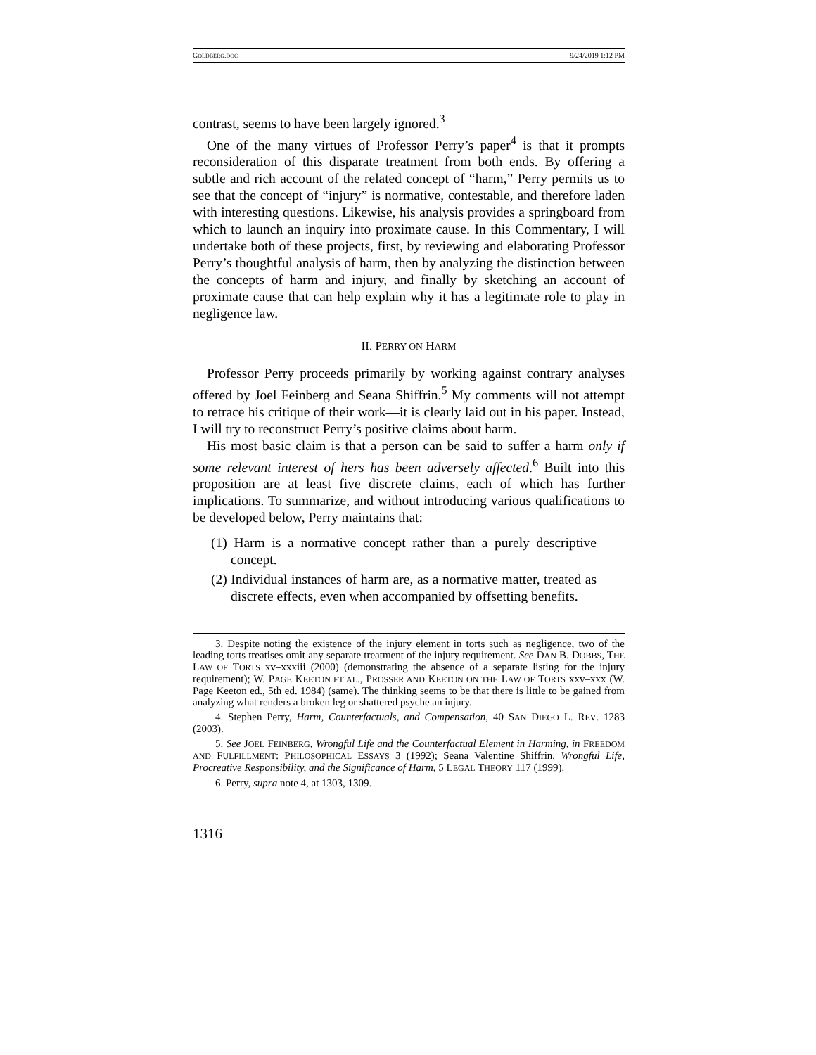GOLDBERG.DOC 9/24/2019 1:12 PM
contrast, seems to have been largely ignored.<sup>3</sup>
One of the many virtues of Professor Perry’s paper<sup>4</sup> is that it prompts reconsideration of this disparate treatment from both ends. By offering a subtle and rich account of the related concept of “harm,” Perry permits us to see that the concept of “injury” is normative, contestable, and therefore laden with interesting questions. Likewise, his analysis provides a springboard from which to launch an inquiry into proximate cause. In this Commentary, I will undertake both of these projects, first, by reviewing and elaborating Professor Perry’s thoughtful analysis of harm, then by analyzing the distinction between the concepts of harm and injury, and finally by sketching an account of proximate cause that can help explain why it has a legitimate role to play in negligence law.
II. PERRY ON HARM
Professor Perry proceeds primarily by working against contrary analyses offered by Joel Feinberg and Seana Shiffrin.<sup>5</sup> My comments will not attempt to retrace his critique of their work—it is clearly laid out in his paper. Instead, I will try to reconstruct Perry’s positive claims about harm.
His most basic claim is that a person can be said to suffer a harm only if some relevant interest of hers has been adversely affected.<sup>6</sup> Built into this proposition are at least five discrete claims, each of which has further implications. To summarize, and without introducing various qualifications to be developed below, Perry maintains that:
(1) Harm is a normative concept rather than a purely descriptive concept.
(2) Individual instances of harm are, as a normative matter, treated as discrete effects, even when accompanied by offsetting benefits.
3. Despite noting the existence of the injury element in torts such as negligence, two of the leading torts treatises omit any separate treatment of the injury requirement. See DAN B. DOBBS, THE LAW OF TORTS xv–xxxiii (2000) (demonstrating the absence of a separate listing for the injury requirement); W. PAGE KEETON ET AL., PROSSER AND KEETON ON THE LAW OF TORTS xxv–xxx (W. Page Keeton ed., 5th ed. 1984) (same). The thinking seems to be that there is little to be gained from analyzing what renders a broken leg or shattered psyche an injury.
4. Stephen Perry, Harm, Counterfactuals, and Compensation, 40 SAN DIEGO L. REV. 1283 (2003).
5. See JOEL FEINBERG, Wrongful Life and the Counterfactual Element in Harming, in FREEDOM AND FULFILLMENT: PHILOSOPHICAL ESSAYS 3 (1992); Seana Valentine Shiffrin, Wrongful Life, Procreative Responsibility, and the Significance of Harm, 5 LEGAL THEORY 117 (1999).
6. Perry, supra note 4, at 1303, 1309.
1316